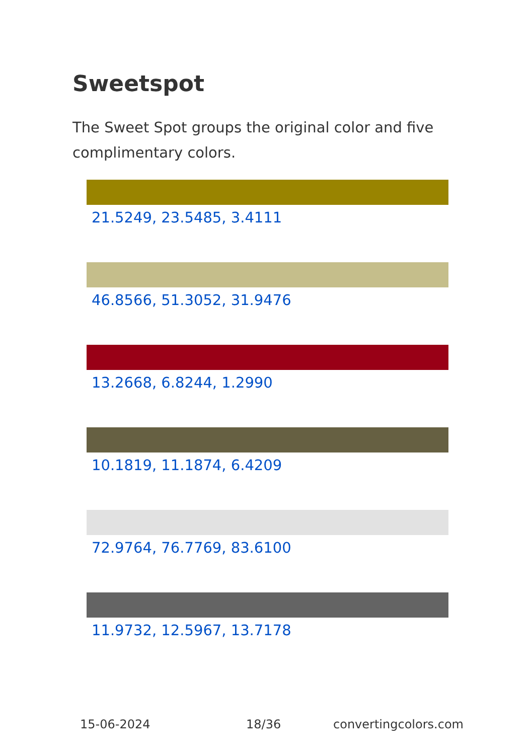Sweetspot
The Sweet Spot groups the original color and five complimentary colors.
21.5249, 23.5485, 3.4111
46.8566, 51.3052, 31.9476
13.2668, 6.8244, 1.2990
10.1819, 11.1874, 6.4209
72.9764, 76.7769, 83.6100
11.9732, 12.5967, 13.7178
15-06-2024 18/36 convertingcolors.com